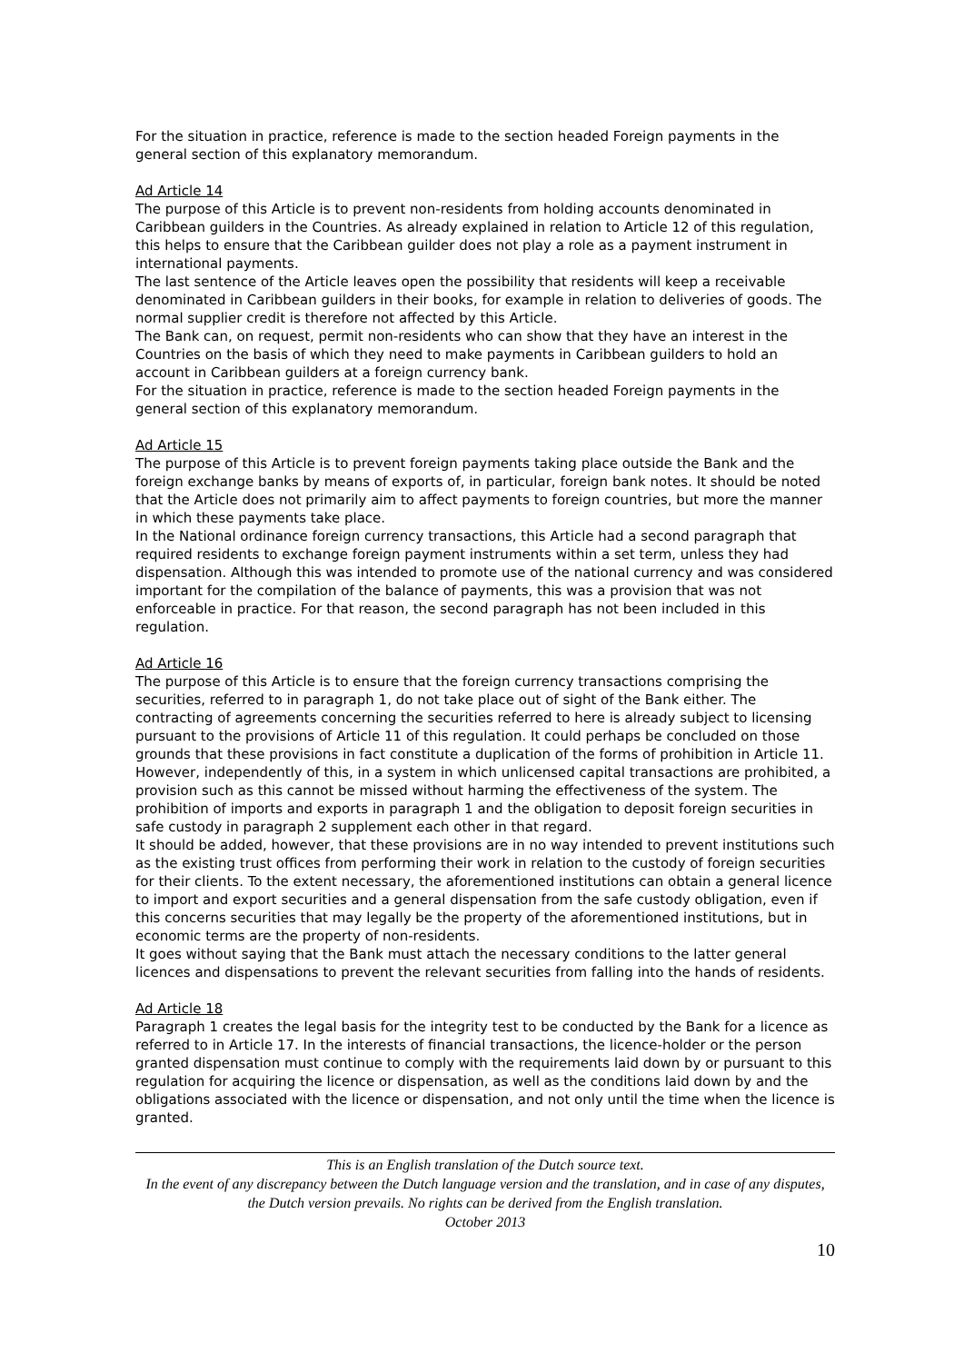For the situation in practice, reference is made to the section headed Foreign payments in the general section of this explanatory memorandum.
Ad Article 14
The purpose of this Article is to prevent non-residents from holding accounts denominated in Caribbean guilders in the Countries. As already explained in relation to Article 12 of this regulation, this helps to ensure that the Caribbean guilder does not play a role as a payment instrument in international payments.
The last sentence of the Article leaves open the possibility that residents will keep a receivable denominated in Caribbean guilders in their books, for example in relation to deliveries of goods. The normal supplier credit is therefore not affected by this Article.
The Bank can, on request, permit non-residents who can show that they have an interest in the Countries on the basis of which they need to make payments in Caribbean guilders to hold an account in Caribbean guilders at a foreign currency bank.
For the situation in practice, reference is made to the section headed Foreign payments in the general section of this explanatory memorandum.
Ad Article 15
The purpose of this Article is to prevent foreign payments taking place outside the Bank and the foreign exchange banks by means of exports of, in particular, foreign bank notes. It should be noted that the Article does not primarily aim to affect payments to foreign countries, but more the manner in which these payments take place.
In the National ordinance foreign currency transactions, this Article had a second paragraph that required residents to exchange foreign payment instruments within a set term, unless they had dispensation. Although this was intended to promote use of the national currency and was considered important for the compilation of the balance of payments, this was a provision that was not enforceable in practice. For that reason, the second paragraph has not been included in this regulation.
Ad Article 16
The purpose of this Article is to ensure that the foreign currency transactions comprising the securities, referred to in paragraph 1, do not take place out of sight of the Bank either. The contracting of agreements concerning the securities referred to here is already subject to licensing pursuant to the provisions of Article 11 of this regulation. It could perhaps be concluded on those grounds that these provisions in fact constitute a duplication of the forms of prohibition in Article 11. However, independently of this, in a system in which unlicensed capital transactions are prohibited, a provision such as this cannot be missed without harming the effectiveness of the system. The prohibition of imports and exports in paragraph 1 and the obligation to deposit foreign securities in safe custody in paragraph 2 supplement each other in that regard.
It should be added, however, that these provisions are in no way intended to prevent institutions such as the existing trust offices from performing their work in relation to the custody of foreign securities for their clients. To the extent necessary, the aforementioned institutions can obtain a general licence to import and export securities and a general dispensation from the safe custody obligation, even if this concerns securities that may legally be the property of the aforementioned institutions, but in economic terms are the property of non-residents.
It goes without saying that the Bank must attach the necessary conditions to the latter general licences and dispensations to prevent the relevant securities from falling into the hands of residents.
Ad Article 18
Paragraph 1 creates the legal basis for the integrity test to be conducted by the Bank for a licence as referred to in Article 17. In the interests of financial transactions, the licence-holder or the person granted dispensation must continue to comply with the requirements laid down by or pursuant to this regulation for acquiring the licence or dispensation, as well as the conditions laid down by and the obligations associated with the licence or dispensation, and not only until the time when the licence is granted.
This is an English translation of the Dutch source text.
In the event of any discrepancy between the Dutch language version and the translation, and in case of any disputes, the Dutch version prevails. No rights can be derived from the English translation.
October 2013
10